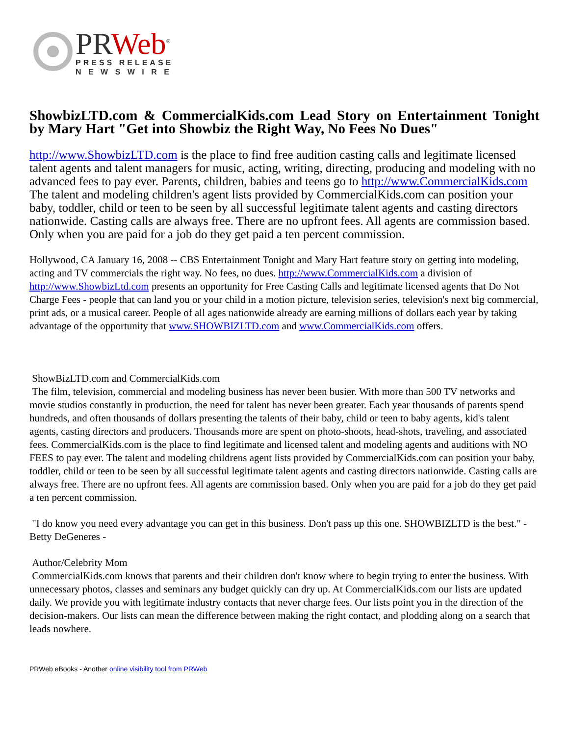PRWeb<sup>®</sup>
PRESS RELEASE
N E W S W I R E
ShowbizLTD.com & CommercialKids.com Lead Story on Entertainment Tonight by Mary Hart "Get into Showbiz the Right Way, No Fees No Dues"
http://www.ShowbizLTD.com is the place to find free audition casting calls and legitimate licensed talent agents and talent managers for music, acting, writing, directing, producing and modeling with no advanced fees to pay ever. Parents, children, babies and teens go to http://www.CommercialKids.com The talent and modeling children's agent lists provided by CommercialKids.com can position your baby, toddler, child or teen to be seen by all successful legitimate talent agents and casting directors nationwide. Casting calls are always free. There are no upfront fees. All agents are commission based. Only when you are paid for a job do they get paid a ten percent commission.
Hollywood, CA January 16, 2008 -- CBS Entertainment Tonight and Mary Hart feature story on getting into modeling, acting and TV commercials the right way. No fees, no dues. http://www.CommercialKids.com a division of http://www.ShowbizLtd.com presents an opportunity for Free Casting Calls and legitimate licensed agents that Do Not Charge Fees - people that can land you or your child in a motion picture, television series, television's next big commercial, print ads, or a musical career. People of all ages nationwide already are earning millions of dollars each year by taking advantage of the opportunity that www.SHOWBIZLTD.com and www.CommercialKids.com offers.
ShowBizLTD.com and CommercialKids.com
The film, television, commercial and modeling business has never been busier. With more than 500 TV networks and movie studios constantly in production, the need for talent has never been greater. Each year thousands of parents spend hundreds, and often thousands of dollars presenting the talents of their baby, child or teen to baby agents, kid's talent agents, casting directors and producers. Thousands more are spent on photo-shoots, head-shots, traveling, and associated fees. CommercialKids.com is the place to find legitimate and licensed talent and modeling agents and auditions with NO FEES to pay ever. The talent and modeling childrens agent lists provided by CommercialKids.com can position your baby, toddler, child or teen to be seen by all successful legitimate talent agents and casting directors nationwide. Casting calls are always free. There are no upfront fees. All agents are commission based. Only when you are paid for a job do they get paid a ten percent commission.
"I do know you need every advantage you can get in this business. Don't pass up this one. SHOWBIZLTD is the best." - Betty DeGeneres -
Author/Celebrity Mom
CommercialKids.com knows that parents and their children don't know where to begin trying to enter the business. With unnecessary photos, classes and seminars any budget quickly can dry up. At CommercialKids.com our lists are updated daily. We provide you with legitimate industry contacts that never charge fees. Our lists point you in the direction of the decision-makers. Our lists can mean the difference between making the right contact, and plodding along on a search that leads nowhere.
PRWeb eBooks - Another online visibility tool from PRWeb